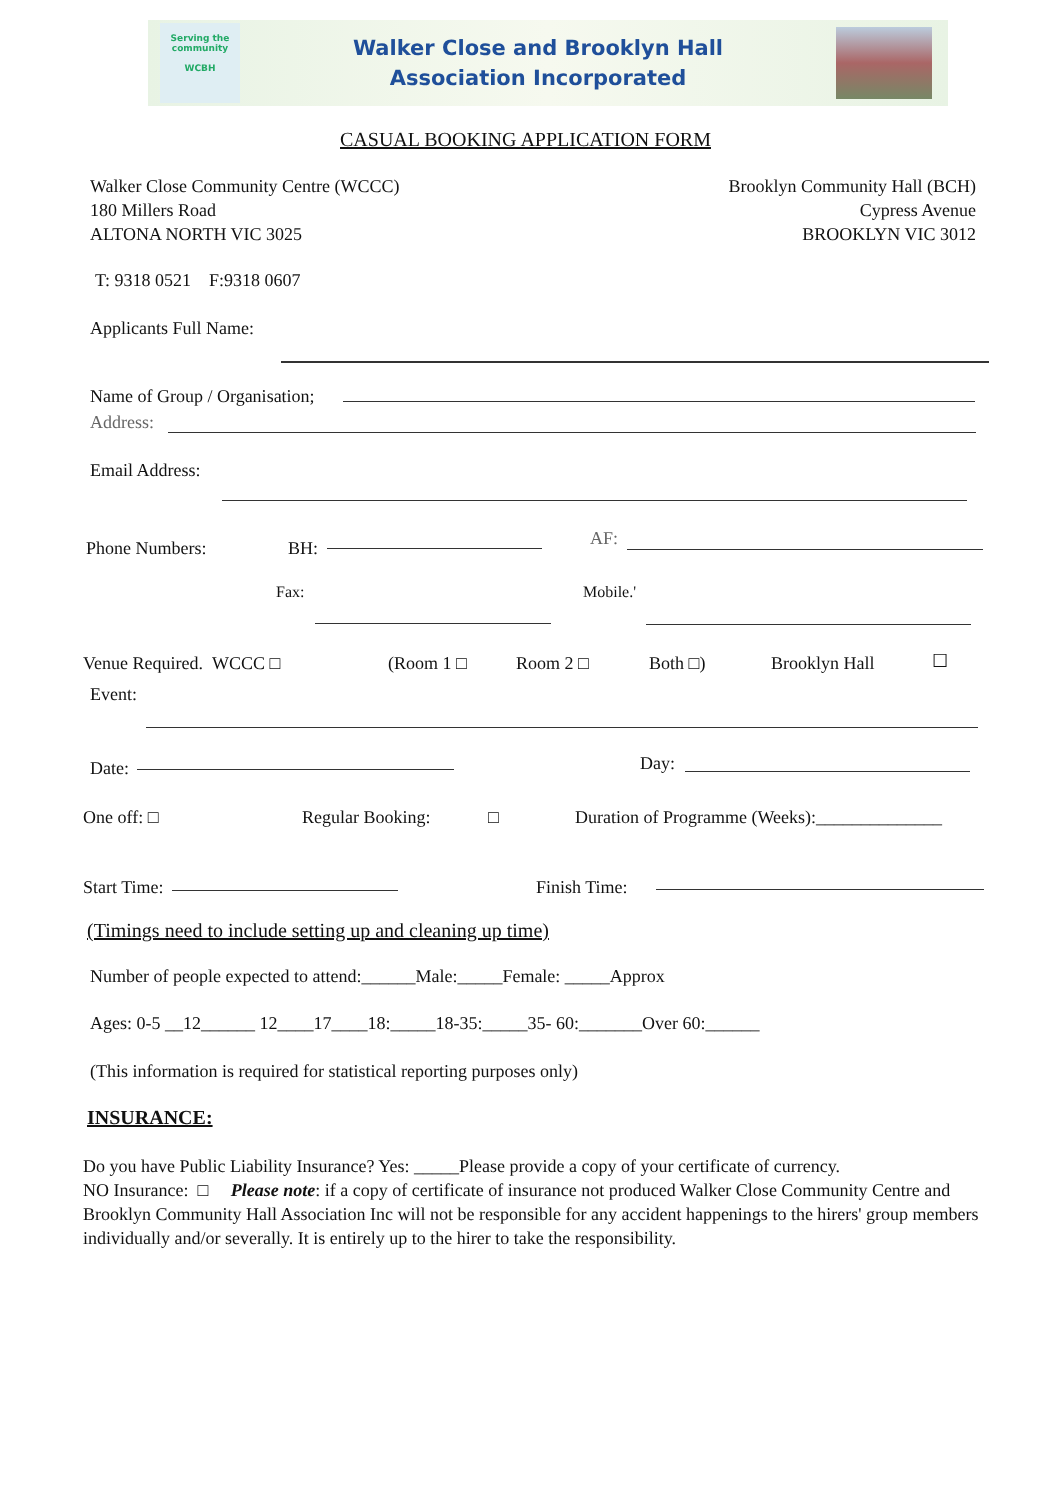Serving the community
WCBH
Walker Close and Brooklyn Hall
Association Incorporated
CASUAL BOOKING APPLICATION FORM
Walker Close Community Centre (WCCC)
180 Millers Road
ALTONA NORTH VIC 3025
Brooklyn Community Hall (BCH)
Cypress Avenue
BROOKLYN VIC 3012
T: 9318 0521 F:9318 0607
Applicants Full Name:
Name of Group / Organisation;
Address:
Email Address:
Phone Numbers: BH: AF:
Fax: Mobile.'
Venue Required. WCCC □ (Room 1 □ Room 2 □ Both □) Brooklyn Hall ☐
Event:
Date: Day:
One off: □ Regular Booking: □ Duration of Programme (Weeks):______________
Start Time: Finish Time:
(Timings need to include setting up and cleaning up time)
Number of people expected to attend:______Male:_____Female: _____Approx
Ages: 0-5 __12______ 12____17____18:_____18-35:_____35- 60:_______Over 60:______
(This information is required for statistical reporting purposes only)
INSURANCE:
Do you have Public Liability Insurance? Yes: _____Please provide a copy of your certificate of currency.
NO Insurance: □ Please note: if a copy of certificate of insurance not produced Walker Close Community Centre and Brooklyn Community Hall Association Inc will not be responsible for any accident happenings to the hirers' group members individually and/or severally. It is entirely up to the hirer to take the responsibility.